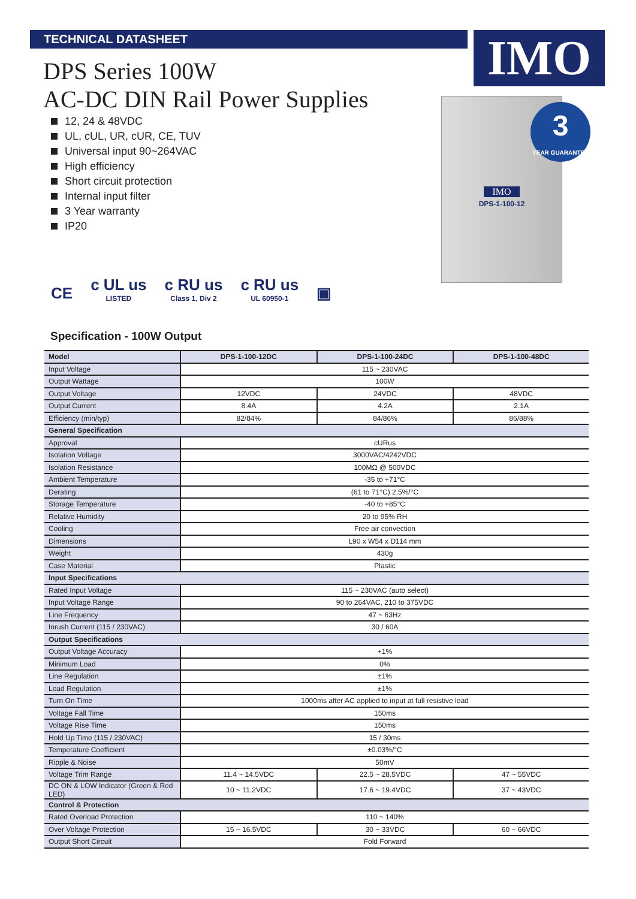TECHNICAL DATASHEET IMO
DPS Series 100W
AC-DC DIN Rail Power Supplies
12, 24 & 48VDC
UL, cUL, UR, cUR, CE, TUV
Universal input 90~264VAC
High efficiency
Short circuit protection
Internal input filter
3 Year warranty
IP20
IMO
DPS-1-100-12
3
YEAR GUARANTEE
CE
c UL us
LISTED
c RU us
Class 1, Div 2
c RU us
UL 60950-1
▣
Specification - 100W Output
| Model | DPS-1-100-12DC | DPS-1-100-24DC | DPS-1-100-48DC |
| --- | --- | --- | --- |
| Input Voltage | 115 ~ 230VAC | | |
| Output Wattage | 100W | | |
| Output Voltage | 12VDC | 24VDC | 48VDC |
| Output Current | 8.4A | 4.2A | 2.1A |
| Efficiency (min/typ) | 82/84% | 84/86% | 86/88% |
| General Specification | | | |
| Approval | cURus | | |
| Isolation Voltage | 3000VAC/4242VDC | | |
| Isolation Resistance | 100MΩ @ 500VDC | | |
| Ambient Temperature | -35 to +71°C | | |
| Derating | (61 to 71°C) 2.5%/°C | | |
| Storage Temperature | -40 to +85°C | | |
| Relative Humidity | 20 to 95% RH | | |
| Cooling | Free air convection | | |
| Dimensions | L90 x W54 x D114 mm | | |
| Weight | 430g | | |
| Case Material | Plastic | | |
| Input Specifications | | | |
| Rated Input Voltage | 115 ~ 230VAC (auto select) | | |
| Input Voltage Range | 90 to 264VAC, 210 to 375VDC | | |
| Line Frequency | 47 ~ 63Hz | | |
| Inrush Current (115 / 230VAC) | 30 / 60A | | |
| Output Specifications | | | |
| Output Voltage Accuracy | +1% | | |
| Minimum Load | 0% | | |
| Line Regulation | ±1% | | |
| Load Regulation | ±1% | | |
| Turn On Time | 1000ms after AC applied to input at full resistive load | | |
| Voltage Fall Time | 150ms | | |
| Voltage Rise Time | 150ms | | |
| Hold Up Time (115 / 230VAC) | 15 / 30ms | | |
| Temperature Coefficient | ±0.03%/°C | | |
| Ripple & Noise | 50mV | | |
| Voltage Trim Range | 11.4 ~ 14.5VDC | 22.5 ~ 28.5VDC | 47 ~ 55VDC |
| DC ON & LOW Indicator (Green & Red LED) | 10 ~ 11.2VDC | 17.6 ~ 19.4VDC | 37 ~ 43VDC |
| Control & Protection | | | |
| Rated Overload Protection | 110 ~ 140% | | |
| Over Voltage Protection | 15 ~ 16.5VDC | 30 ~ 33VDC | 60 ~ 66VDC |
| Output Short Circuit | Fold Forward | | |